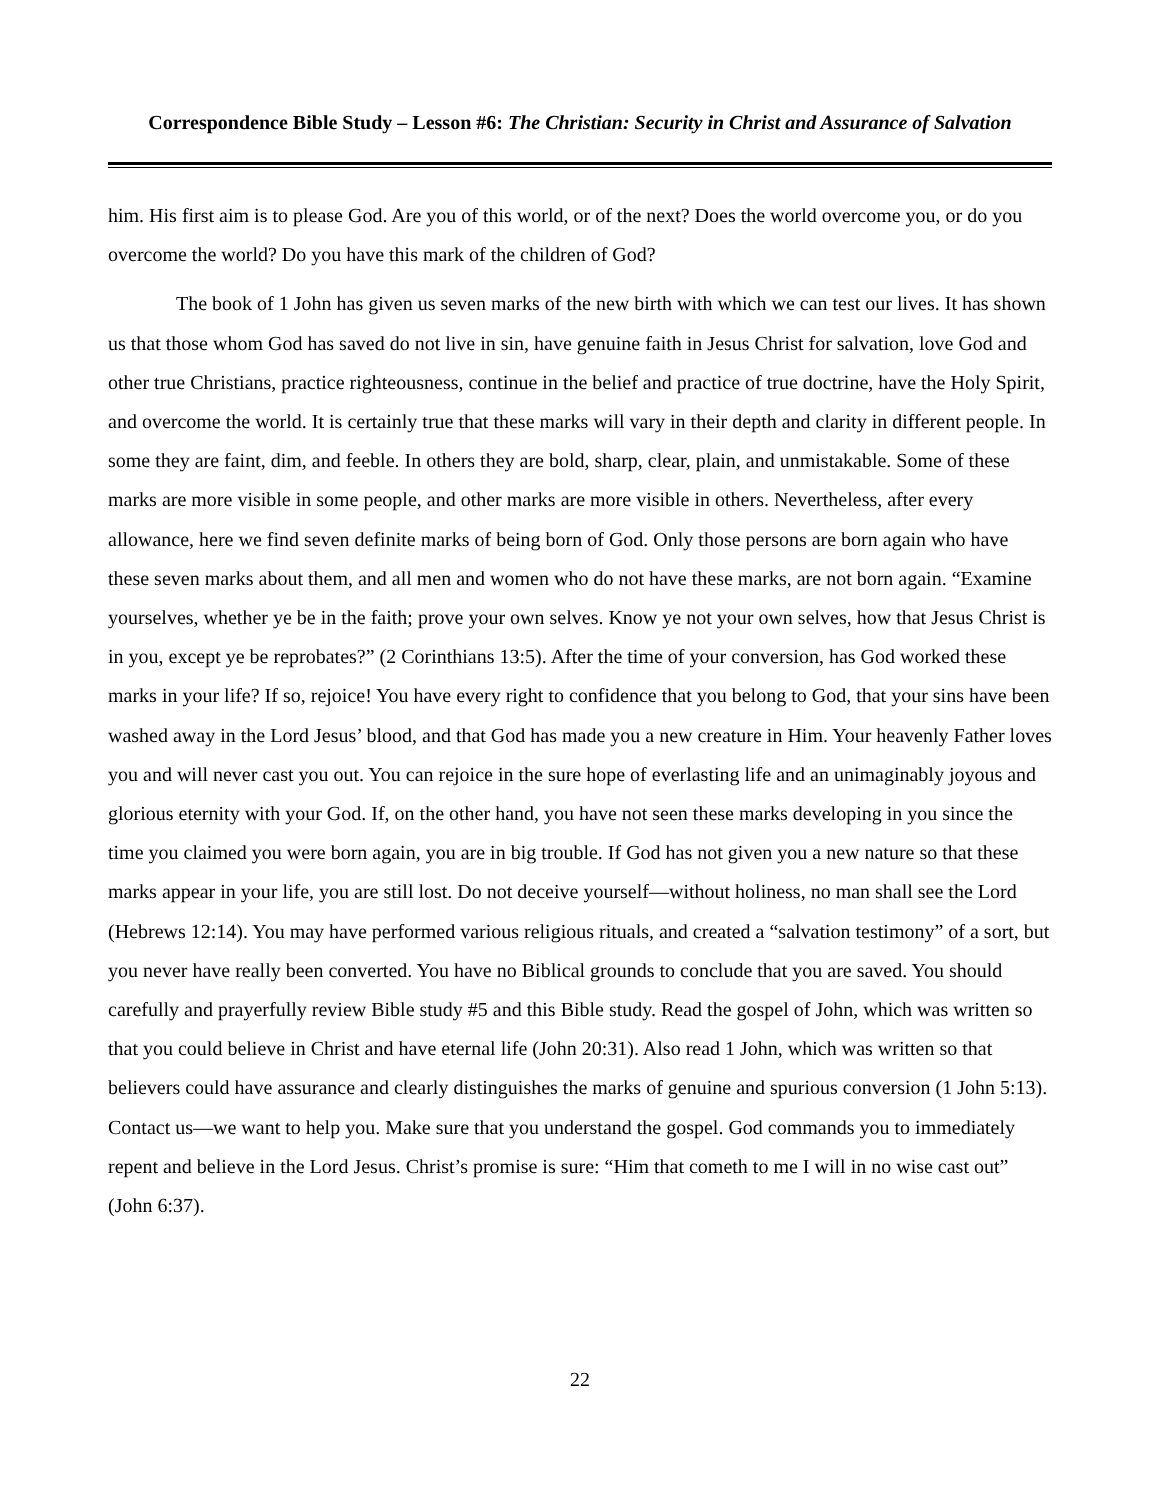Correspondence Bible Study – Lesson #6: The Christian: Security in Christ and Assurance of Salvation
him. His first aim is to please God. Are you of this world, or of the next? Does the world overcome you, or do you overcome the world? Do you have this mark of the children of God?
The book of 1 John has given us seven marks of the new birth with which we can test our lives. It has shown us that those whom God has saved do not live in sin, have genuine faith in Jesus Christ for salvation, love God and other true Christians, practice righteousness, continue in the belief and practice of true doctrine, have the Holy Spirit, and overcome the world. It is certainly true that these marks will vary in their depth and clarity in different people. In some they are faint, dim, and feeble. In others they are bold, sharp, clear, plain, and unmistakable. Some of these marks are more visible in some people, and other marks are more visible in others. Nevertheless, after every allowance, here we find seven definite marks of being born of God. Only those persons are born again who have these seven marks about them, and all men and women who do not have these marks, are not born again. “Examine yourselves, whether ye be in the faith; prove your own selves. Know ye not your own selves, how that Jesus Christ is in you, except ye be reprobates?” (2 Corinthians 13:5). After the time of your conversion, has God worked these marks in your life? If so, rejoice! You have every right to confidence that you belong to God, that your sins have been washed away in the Lord Jesus’ blood, and that God has made you a new creature in Him. Your heavenly Father loves you and will never cast you out. You can rejoice in the sure hope of everlasting life and an unimaginably joyous and glorious eternity with your God. If, on the other hand, you have not seen these marks developing in you since the time you claimed you were born again, you are in big trouble. If God has not given you a new nature so that these marks appear in your life, you are still lost. Do not deceive yourself—without holiness, no man shall see the Lord (Hebrews 12:14). You may have performed various religious rituals, and created a “salvation testimony” of a sort, but you never have really been converted. You have no Biblical grounds to conclude that you are saved. You should carefully and prayerfully review Bible study #5 and this Bible study. Read the gospel of John, which was written so that you could believe in Christ and have eternal life (John 20:31). Also read 1 John, which was written so that believers could have assurance and clearly distinguishes the marks of genuine and spurious conversion (1 John 5:13). Contact us—we want to help you. Make sure that you understand the gospel. God commands you to immediately repent and believe in the Lord Jesus. Christ’s promise is sure: “Him that cometh to me I will in no wise cast out” (John 6:37).
22